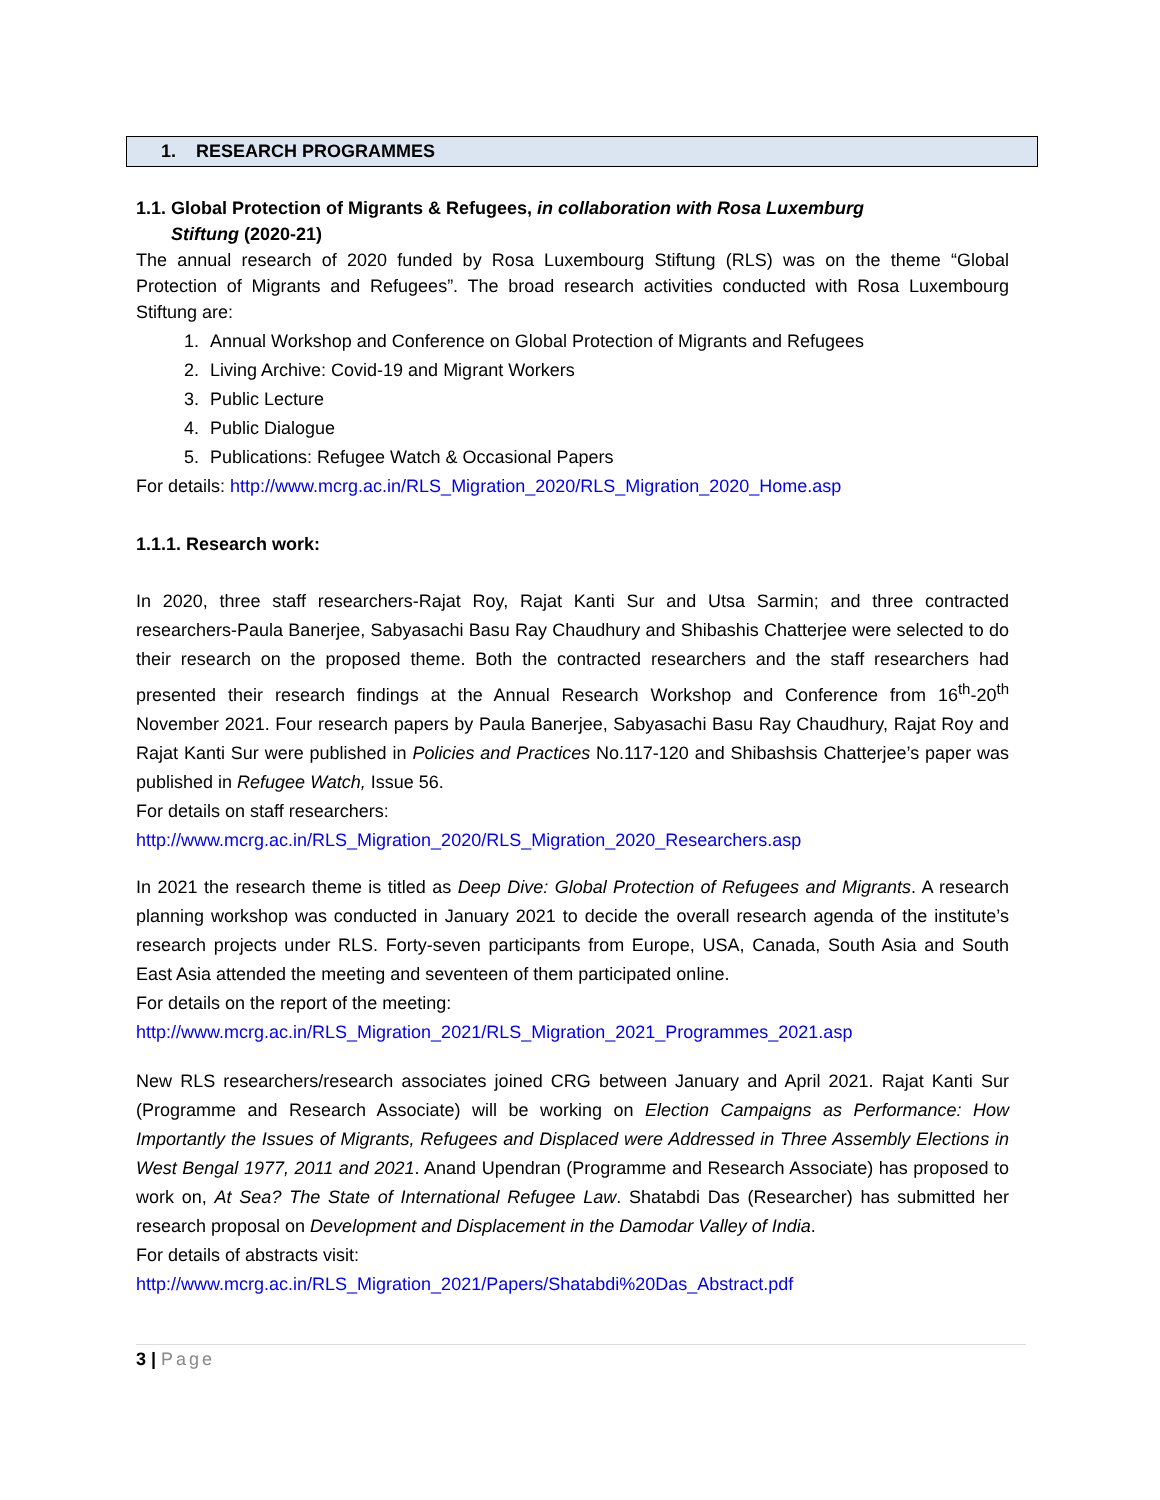1. RESEARCH PROGRAMMES
1.1. Global Protection of Migrants & Refugees, in collaboration with Rosa Luxemburg
Stiftung (2020-21)
The annual research of 2020 funded by Rosa Luxembourg Stiftung (RLS) was on the theme “Global Protection of Migrants and Refugees”. The broad research activities conducted with Rosa Luxembourg Stiftung are:
1. Annual Workshop and Conference on Global Protection of Migrants and Refugees
2. Living Archive: Covid-19 and Migrant Workers
3. Public Lecture
4. Public Dialogue
5. Publications: Refugee Watch & Occasional Papers
For details: http://www.mcrg.ac.in/RLS_Migration_2020/RLS_Migration_2020_Home.asp
1.1.1. Research work:
In 2020, three staff researchers-Rajat Roy, Rajat Kanti Sur and Utsa Sarmin; and three contracted researchers-Paula Banerjee, Sabyasachi Basu Ray Chaudhury and Shibashis Chatterjee were selected to do their research on the proposed theme. Both the contracted researchers and the staff researchers had presented their research findings at the Annual Research Workshop and Conference from 16<sup>th</sup>-20<sup>th</sup> November 2021. Four research papers by Paula Banerjee, Sabyasachi Basu Ray Chaudhury, Rajat Roy and Rajat Kanti Sur were published in Policies and Practices No.117-120 and Shibashsis Chatterjee’s paper was published in Refugee Watch, Issue 56.
For details on staff researchers:
http://www.mcrg.ac.in/RLS_Migration_2020/RLS_Migration_2020_Researchers.asp
In 2021 the research theme is titled as Deep Dive: Global Protection of Refugees and Migrants. A research planning workshop was conducted in January 2021 to decide the overall research agenda of the institute’s research projects under RLS. Forty-seven participants from Europe, USA, Canada, South Asia and South East Asia attended the meeting and seventeen of them participated online.
For details on the report of the meeting:
http://www.mcrg.ac.in/RLS_Migration_2021/RLS_Migration_2021_Programmes_2021.asp
New RLS researchers/research associates joined CRG between January and April 2021. Rajat Kanti Sur (Programme and Research Associate) will be working on Election Campaigns as Performance: How Importantly the Issues of Migrants, Refugees and Displaced were Addressed in Three Assembly Elections in West Bengal 1977, 2011 and 2021. Anand Upendran (Programme and Research Associate) has proposed to work on, At Sea? The State of International Refugee Law. Shatabdi Das (Researcher) has submitted her research proposal on Development and Displacement in the Damodar Valley of India.
For details of abstracts visit:
http://www.mcrg.ac.in/RLS_Migration_2021/Papers/Shatabdi%20Das_Abstract.pdf
3 | Page